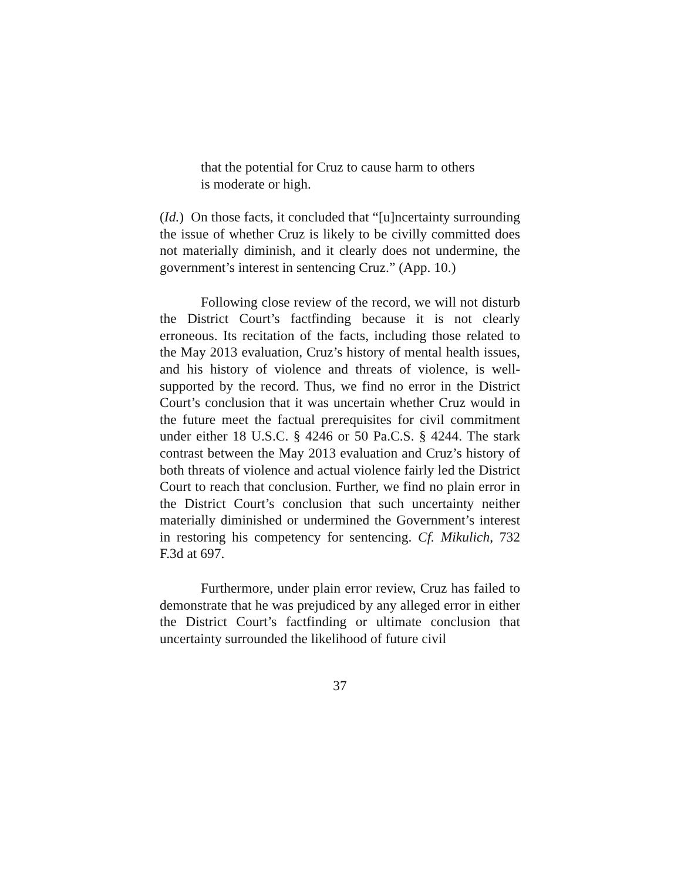that the potential for Cruz to cause harm to others is moderate or high.
(Id.) On those facts, it concluded that “[u]ncertainty surrounding the issue of whether Cruz is likely to be civilly committed does not materially diminish, and it clearly does not undermine, the government’s interest in sentencing Cruz.” (App. 10.)
Following close review of the record, we will not disturb the District Court’s factfinding because it is not clearly erroneous. Its recitation of the facts, including those related to the May 2013 evaluation, Cruz’s history of mental health issues, and his history of violence and threats of violence, is well-supported by the record. Thus, we find no error in the District Court’s conclusion that it was uncertain whether Cruz would in the future meet the factual prerequisites for civil commitment under either 18 U.S.C. § 4246 or 50 Pa.C.S. § 4244. The stark contrast between the May 2013 evaluation and Cruz’s history of both threats of violence and actual violence fairly led the District Court to reach that conclusion. Further, we find no plain error in the District Court’s conclusion that such uncertainty neither materially diminished or undermined the Government’s interest in restoring his competency for sentencing. Cf. Mikulich, 732 F.3d at 697.
Furthermore, under plain error review, Cruz has failed to demonstrate that he was prejudiced by any alleged error in either the District Court’s factfinding or ultimate conclusion that uncertainty surrounded the likelihood of future civil
37